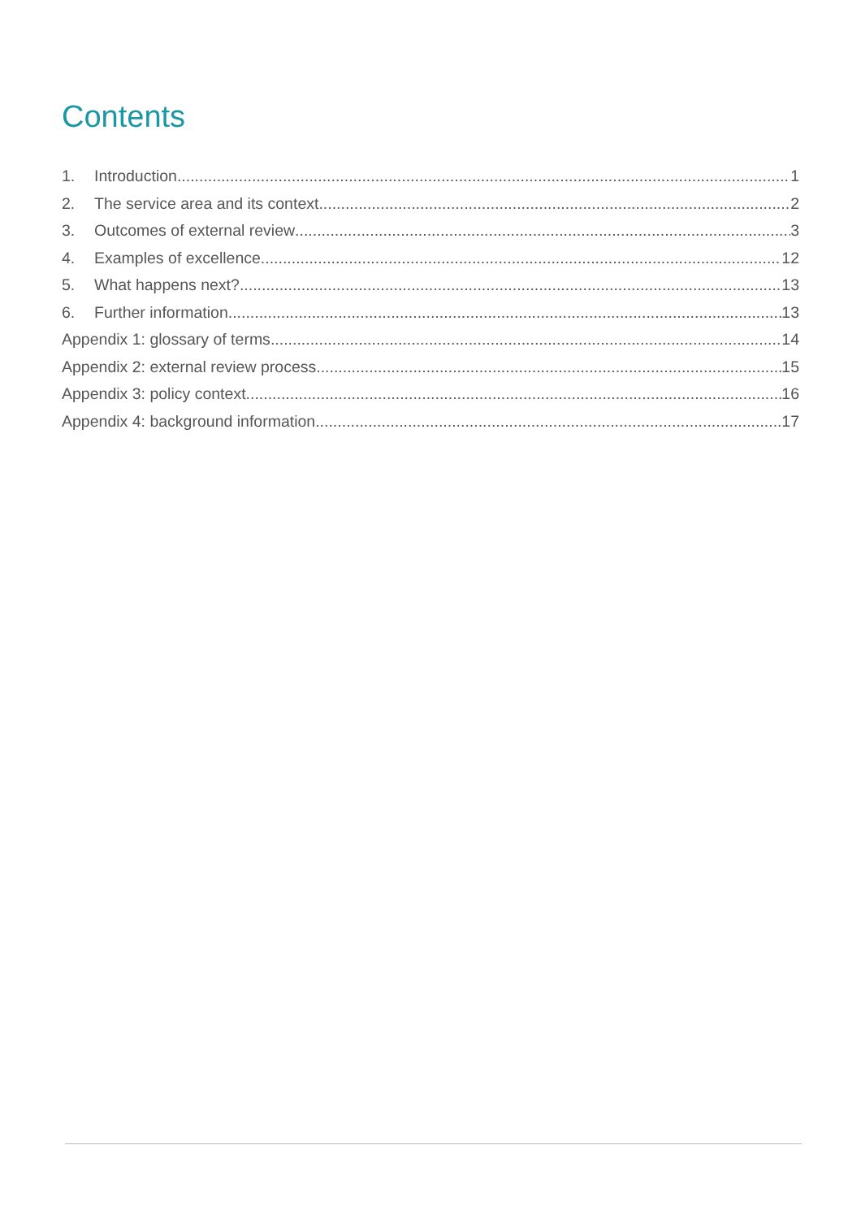Contents
1. Introduction 1
2. The service area and its context 2
3. Outcomes of external review 3
4. Examples of excellence 12
5. What happens next? 13
6. Further information 13
Appendix 1: glossary of terms 14
Appendix 2: external review process 15
Appendix 3: policy context 16
Appendix 4: background information 17